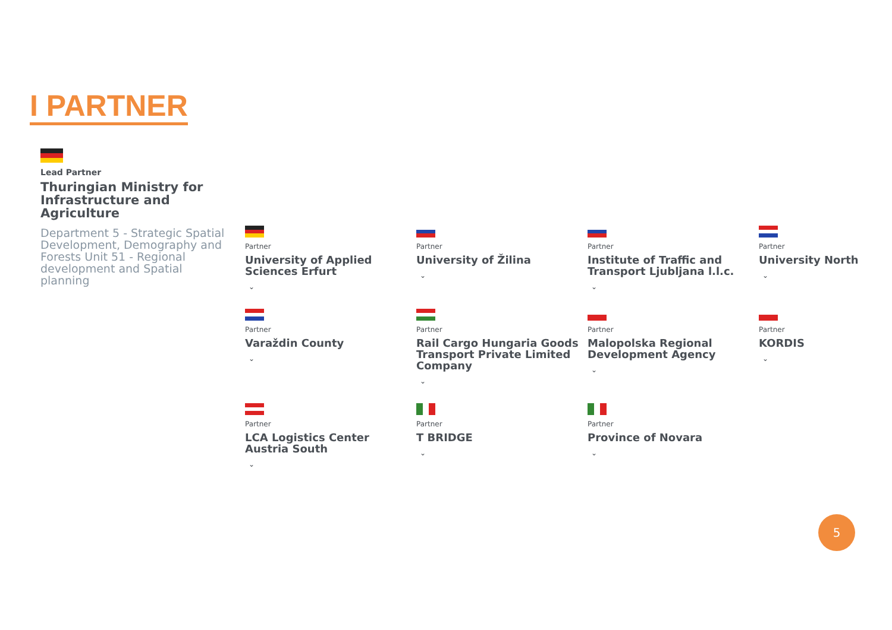I PARTNER
Lead Partner
Thuringian Ministry for Infrastructure and Agriculture
Department 5 - Strategic Spatial Development, Demography and Forests Unit 51 - Regional development and Spatial planning
Partner
University of Applied Sciences Erfurt
⌄
Partner
University of Žilina
⌄
Partner
Institute of Traffic and Transport Ljubljana l.l.c.
⌄
Partner
University North
⌄
Partner
Varaždin County
⌄
Partner
Rail Cargo Hungaria Goods Transport Private Limited Company
⌄
Partner
Malopolska Regional Development Agency
⌄
Partner
KORDIS
⌄
Partner
LCA Logistics Center Austria South
⌄
Partner
T BRIDGE
⌄
Partner
Province of Novara
⌄
5